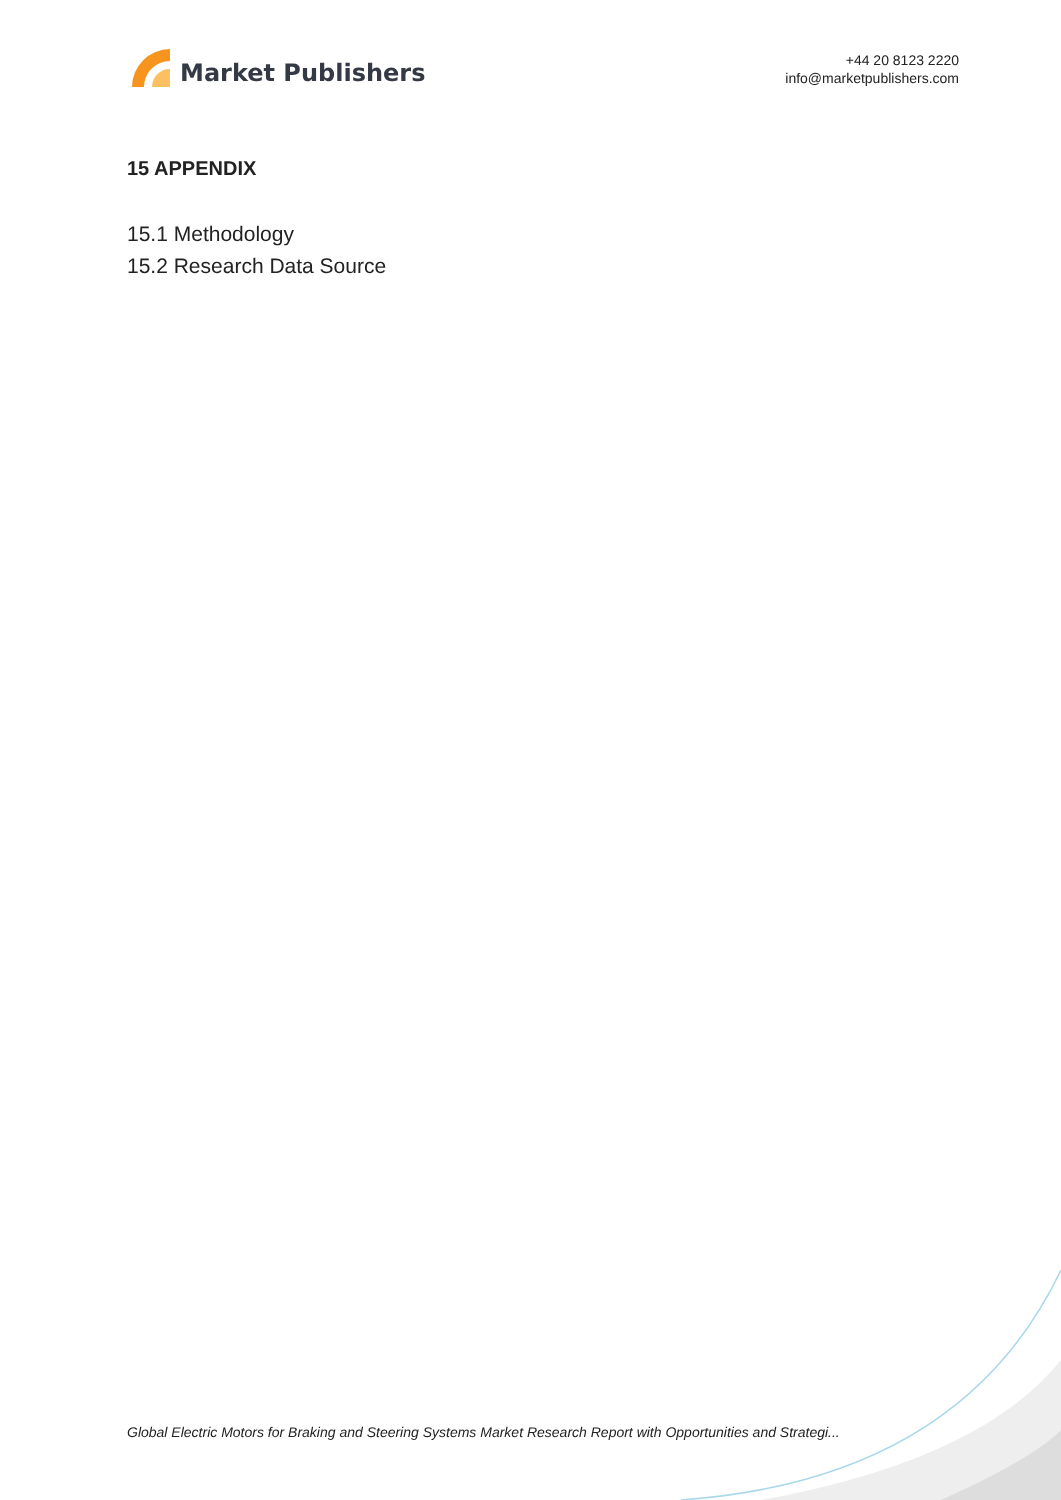Market Publishers
+44 20 8123 2220
info@marketpublishers.com
15 APPENDIX
15.1 Methodology
15.2 Research Data Source
Global Electric Motors for Braking and Steering Systems Market Research Report with Opportunities and Strategi...